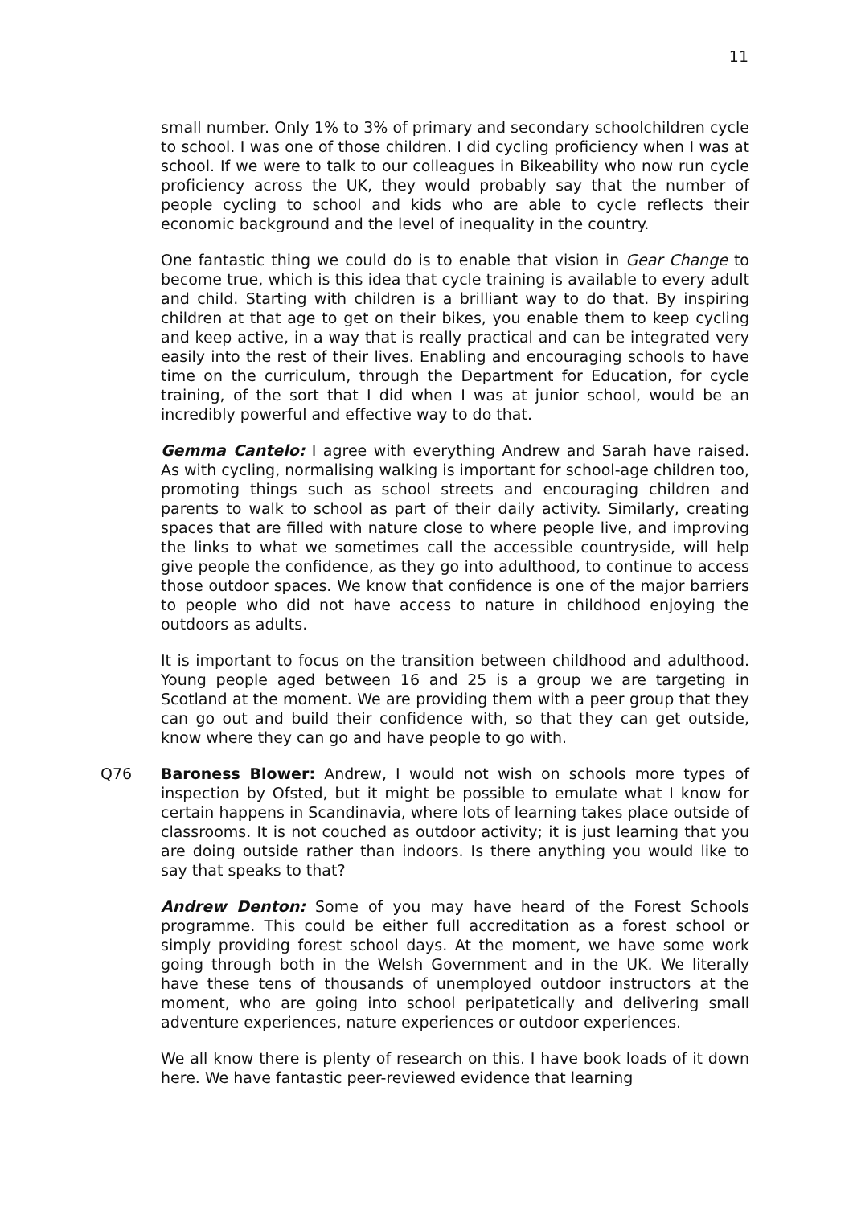11
small number. Only 1% to 3% of primary and secondary schoolchildren cycle to school. I was one of those children. I did cycling proficiency when I was at school. If we were to talk to our colleagues in Bikeability who now run cycle proficiency across the UK, they would probably say that the number of people cycling to school and kids who are able to cycle reflects their economic background and the level of inequality in the country.
One fantastic thing we could do is to enable that vision in Gear Change to become true, which is this idea that cycle training is available to every adult and child. Starting with children is a brilliant way to do that. By inspiring children at that age to get on their bikes, you enable them to keep cycling and keep active, in a way that is really practical and can be integrated very easily into the rest of their lives. Enabling and encouraging schools to have time on the curriculum, through the Department for Education, for cycle training, of the sort that I did when I was at junior school, would be an incredibly powerful and effective way to do that.
Gemma Cantelo: I agree with everything Andrew and Sarah have raised. As with cycling, normalising walking is important for school-age children too, promoting things such as school streets and encouraging children and parents to walk to school as part of their daily activity. Similarly, creating spaces that are filled with nature close to where people live, and improving the links to what we sometimes call the accessible countryside, will help give people the confidence, as they go into adulthood, to continue to access those outdoor spaces. We know that confidence is one of the major barriers to people who did not have access to nature in childhood enjoying the outdoors as adults.
It is important to focus on the transition between childhood and adulthood. Young people aged between 16 and 25 is a group we are targeting in Scotland at the moment. We are providing them with a peer group that they can go out and build their confidence with, so that they can get outside, know where they can go and have people to go with.
Q76 Baroness Blower: Andrew, I would not wish on schools more types of inspection by Ofsted, but it might be possible to emulate what I know for certain happens in Scandinavia, where lots of learning takes place outside of classrooms. It is not couched as outdoor activity; it is just learning that you are doing outside rather than indoors. Is there anything you would like to say that speaks to that?
Andrew Denton: Some of you may have heard of the Forest Schools programme. This could be either full accreditation as a forest school or simply providing forest school days. At the moment, we have some work going through both in the Welsh Government and in the UK. We literally have these tens of thousands of unemployed outdoor instructors at the moment, who are going into school peripatetically and delivering small adventure experiences, nature experiences or outdoor experiences.
We all know there is plenty of research on this. I have book loads of it down here. We have fantastic peer-reviewed evidence that learning